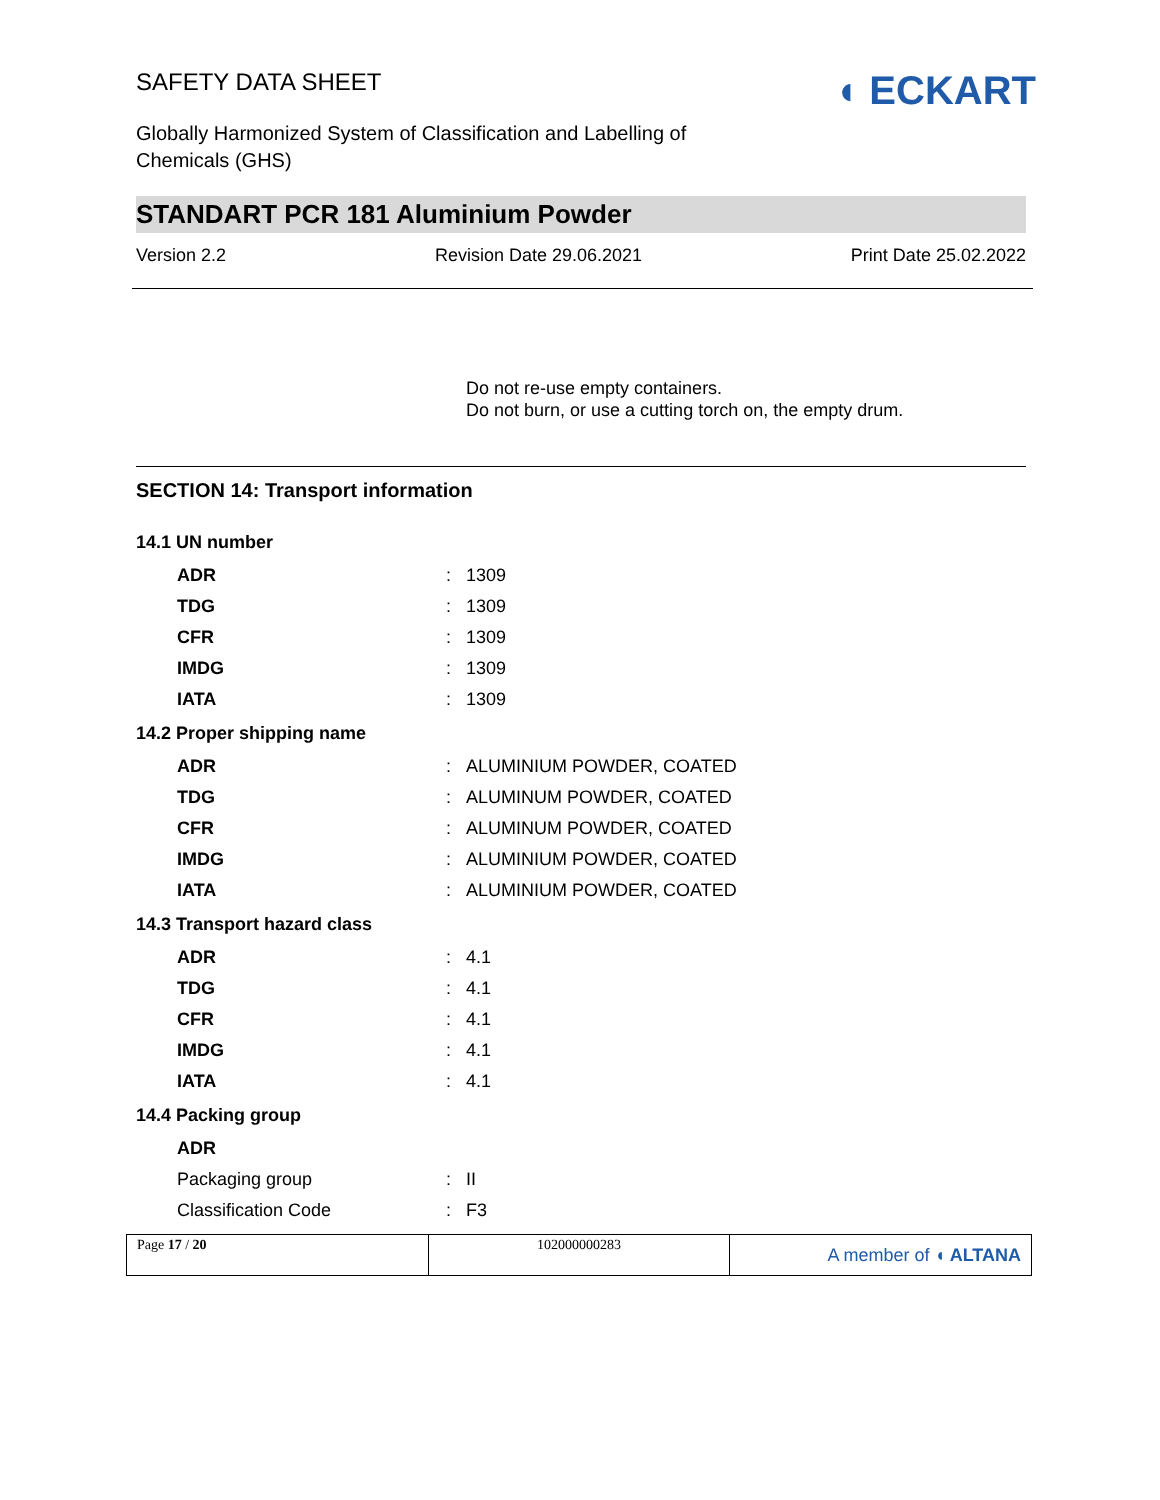SAFETY DATA SHEET
Globally Harmonized System of Classification and Labelling of
Chemicals (GHS)
◖ ECKART
STANDART PCR 181 Aluminium Powder
Version 2.2 Revision Date 29.06.2021 Print Date 25.02.2022
Do not re-use empty containers.
Do not burn, or use a cutting torch on, the empty drum.
SECTION 14: Transport information
| 14.1 UN number | | |
| ADR | : | 1309 |
| TDG | : | 1309 |
| CFR | : | 1309 |
| IMDG | : | 1309 |
| IATA | : | 1309 |
| 14.2 Proper shipping name | | |
| ADR | : | ALUMINIUM POWDER, COATED |
| TDG | : | ALUMINUM POWDER, COATED |
| CFR | : | ALUMINUM POWDER, COATED |
| IMDG | : | ALUMINIUM POWDER, COATED |
| IATA | : | ALUMINIUM POWDER, COATED |
| 14.3 Transport hazard class | | |
| ADR | : | 4.1 |
| TDG | : | 4.1 |
| CFR | : | 4.1 |
| IMDG | : | 4.1 |
| IATA | : | 4.1 |
| 14.4 Packing group | | |
| ADR | | |
| Packaging group | : | II |
| Classification Code | : | F3 |
Page 17 / 20 102000000283
A member of ◖ ALTANA